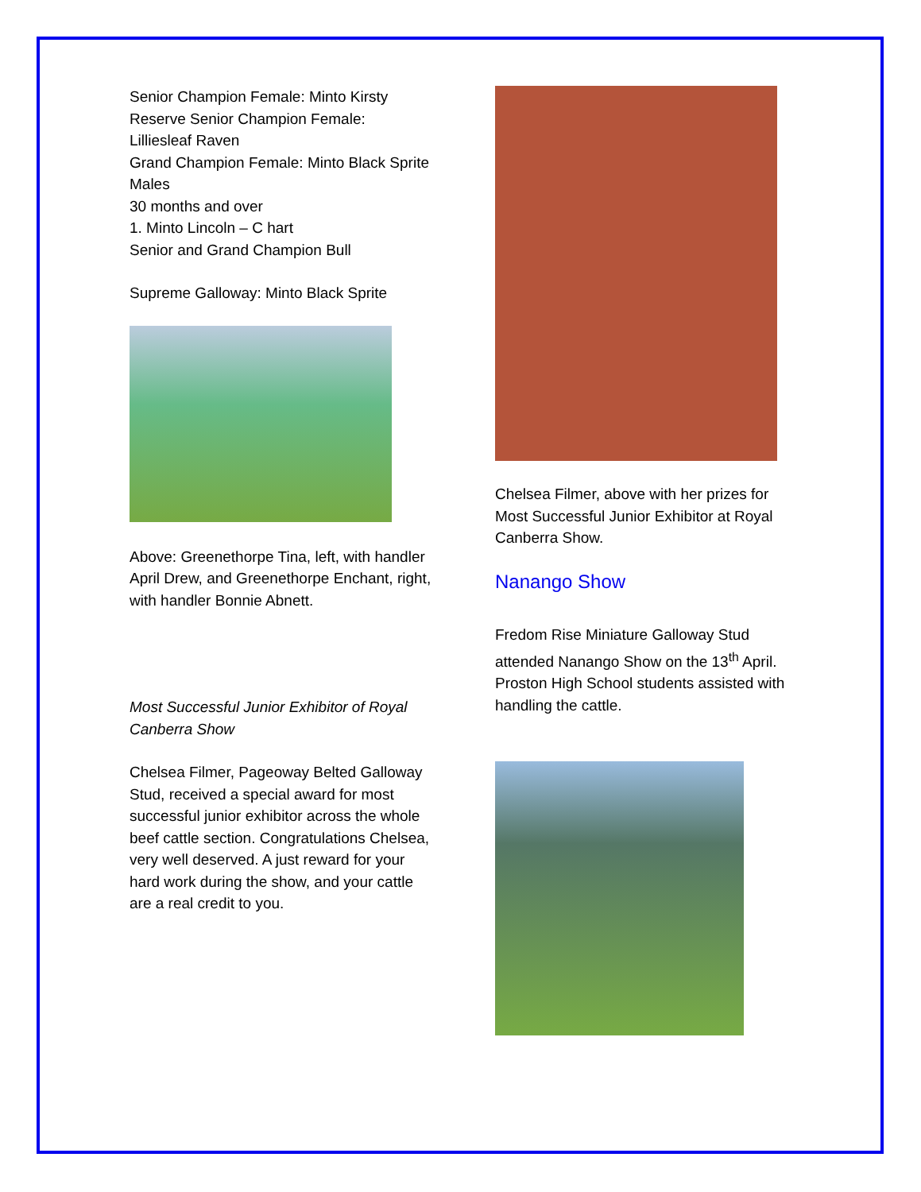Senior Champion Female: Minto Kirsty
Reserve Senior Champion Female: Lilliesleaf Raven
Grand Champion Female: Minto Black Sprite
Males
30 months and over
1. Minto Lincoln – C hart
Senior and Grand Champion Bull
Supreme Galloway: Minto Black Sprite
Above: Greenethorpe Tina, left, with handler April Drew, and Greenethorpe Enchant, right, with handler Bonnie Abnett.
Most Successful Junior Exhibitor of Royal Canberra Show
Chelsea Filmer, Pageoway Belted Galloway Stud, received a special award for most successful junior exhibitor across the whole beef cattle section. Congratulations Chelsea, very well deserved. A just reward for your hard work during the show, and your cattle are a real credit to you.
Chelsea Filmer, above with her prizes for Most Successful Junior Exhibitor at Royal Canberra Show.
Nanango Show
Fredom Rise Miniature Galloway Stud attended Nanango Show on the 13<sup>th</sup> April. Proston High School students assisted with handling the cattle.